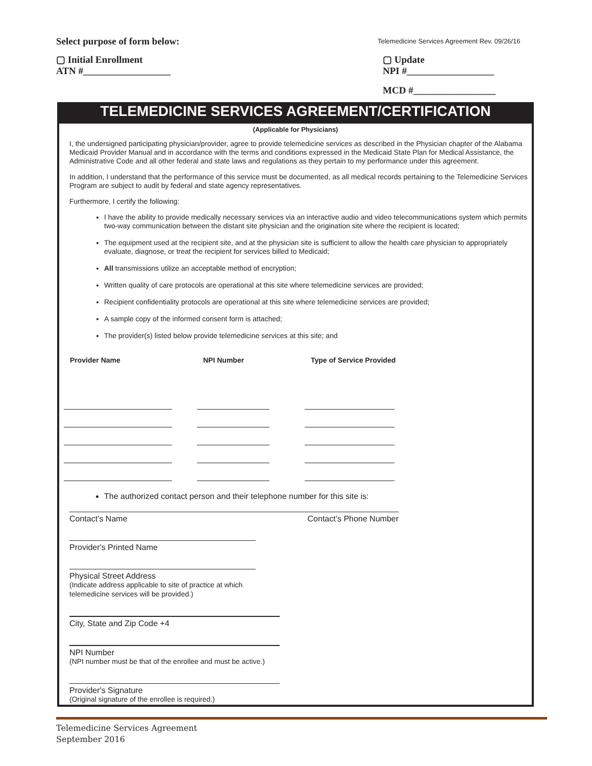Select purpose of form below:
Telemedicine Services Agreement Rev. 09/26/16
▢ Initial Enrollment
ATN #__________________
▢ Update
NPI #__________________
MCD #_________________
TELEMEDICINE SERVICES AGREEMENT/CERTIFICATION
(Applicable for Physicians)
I, the undersigned participating physician/provider, agree to provide telemedicine services as described in the Physician chapter of the Alabama Medicaid Provider Manual and in accordance with the terms and conditions expressed in the Medicaid State Plan for Medical Assistance, the Administrative Code and all other federal and state laws and regulations as they pertain to my performance under this agreement.
In addition, I understand that the performance of this service must be documented, as all medical records pertaining to the Telemedicine Services Program are subject to audit by federal and state agency representatives.
Furthermore, I certify the following:
I have the ability to provide medically necessary services via an interactive audio and video telecommunications system which permits two-way communication between the distant site physician and the origination site where the recipient is located;
The equipment used at the recipient site, and at the physician site is sufficient to allow the health care physician to appropriately evaluate, diagnose, or treat the recipient for services billed to Medicaid;
All transmissions utilize an acceptable method of encryption;
Written quality of care protocols are operational at this site where telemedicine services are provided;
Recipient confidentiality protocols are operational at this site where telemedicine services are provided;
A sample copy of the informed consent form is attached;
The provider(s) listed below provide telemedicine services at this site; and
| Provider Name | NPI Number | Type of Service Provided |
| --- | --- | --- |
The authorized contact person and their telephone number for this site is:
Contact’s Name Contact’s Phone Number
Provider's Printed Name
Physical Street Address
(Indicate address applicable to site of practice at which telemedicine services will be provided.)
City, State and Zip Code +4
NPI Number
(NPI number must be that of the enrollee and must be active.)
Provider's Signature
(Original signature of the enrollee is required.)
Telemedicine Services Agreement
September 2016